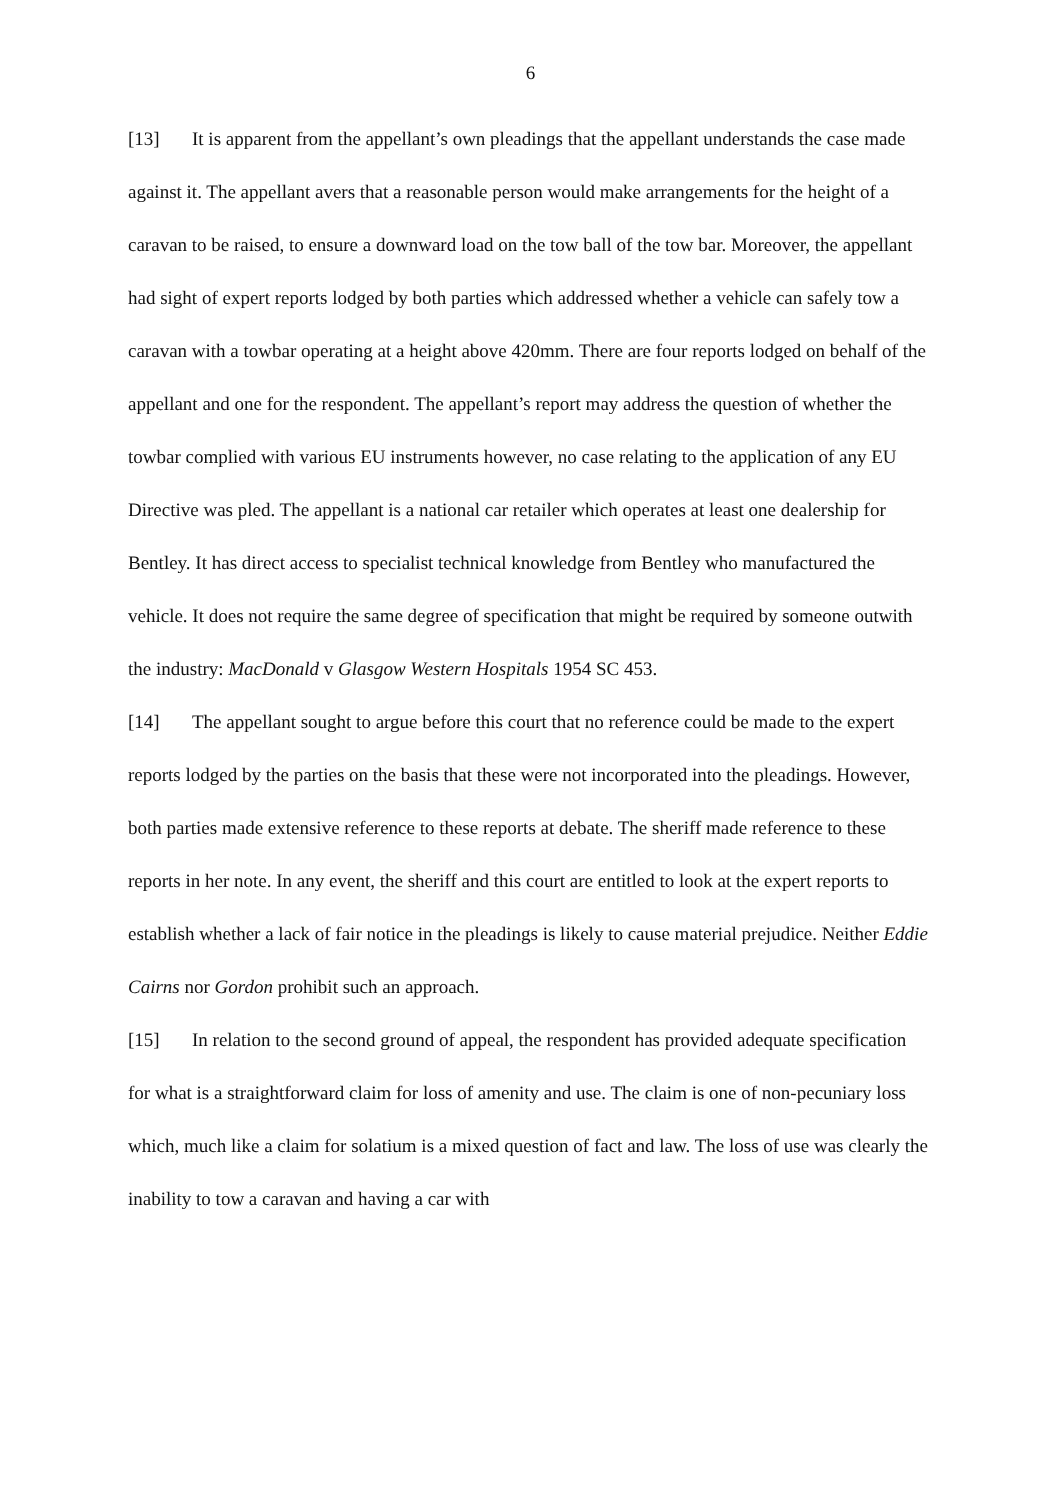6
[13] It is apparent from the appellant’s own pleadings that the appellant understands the case made against it. The appellant avers that a reasonable person would make arrangements for the height of a caravan to be raised, to ensure a downward load on the tow ball of the tow bar. Moreover, the appellant had sight of expert reports lodged by both parties which addressed whether a vehicle can safely tow a caravan with a towbar operating at a height above 420mm. There are four reports lodged on behalf of the appellant and one for the respondent. The appellant’s report may address the question of whether the towbar complied with various EU instruments however, no case relating to the application of any EU Directive was pled. The appellant is a national car retailer which operates at least one dealership for Bentley. It has direct access to specialist technical knowledge from Bentley who manufactured the vehicle. It does not require the same degree of specification that might be required by someone outwith the industry: MacDonald v Glasgow Western Hospitals 1954 SC 453.
[14] The appellant sought to argue before this court that no reference could be made to the expert reports lodged by the parties on the basis that these were not incorporated into the pleadings. However, both parties made extensive reference to these reports at debate. The sheriff made reference to these reports in her note. In any event, the sheriff and this court are entitled to look at the expert reports to establish whether a lack of fair notice in the pleadings is likely to cause material prejudice. Neither Eddie Cairns nor Gordon prohibit such an approach.
[15] In relation to the second ground of appeal, the respondent has provided adequate specification for what is a straightforward claim for loss of amenity and use. The claim is one of non-pecuniary loss which, much like a claim for solatium is a mixed question of fact and law. The loss of use was clearly the inability to tow a caravan and having a car with